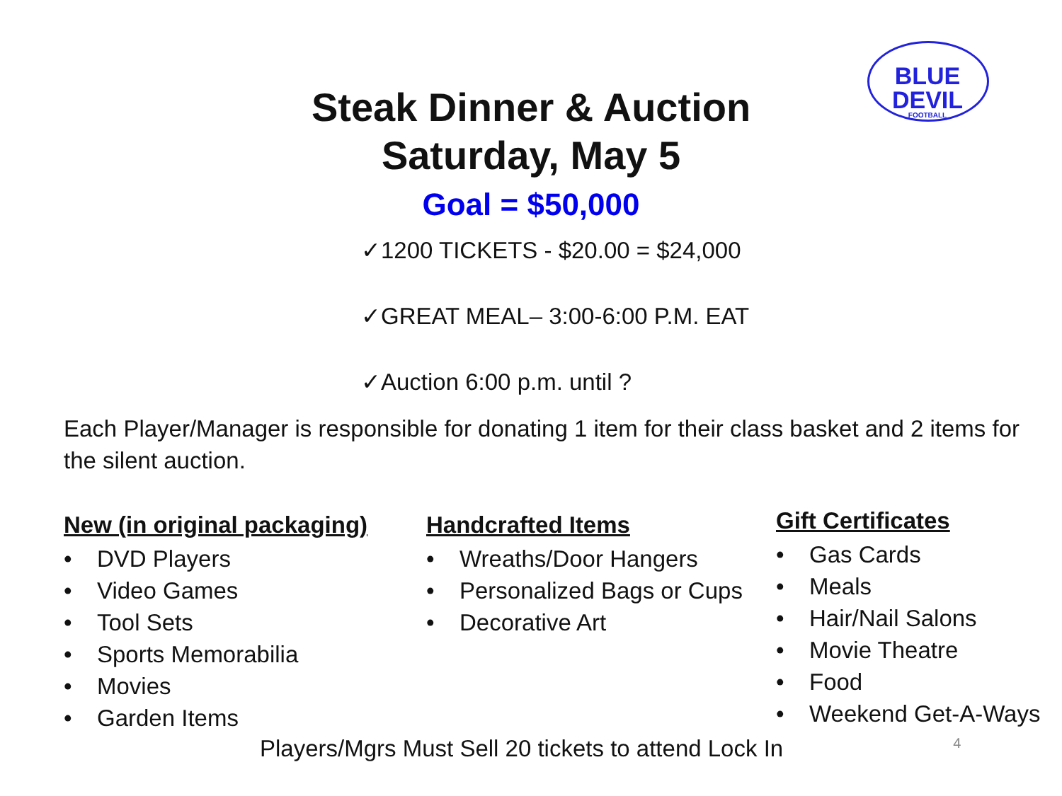BLUE DEVIL
FOOTBALL
Steak Dinner & Auction
Saturday, May 5
Goal = $50,000
✓1200 TICKETS - $20.00 = $24,000
✓GREAT MEAL– 3:00-6:00 P.M. EAT
✓Auction 6:00 p.m. until ?
Each Player/Manager is responsible for donating 1 item for their class basket and 2 items for the silent auction.
New (in original packaging)
• DVD Players
• Video Games
• Tool Sets
• Sports Memorabilia
• Movies
• Garden Items
Handcrafted Items
• Wreaths/Door Hangers
• Personalized Bags or Cups
• Decorative Art
Gift Certificates
• Gas Cards
• Meals
• Hair/Nail Salons
• Movie Theatre
• Food
• Weekend Get-A-Ways
Players/Mgrs Must Sell 20 tickets to attend Lock In 4